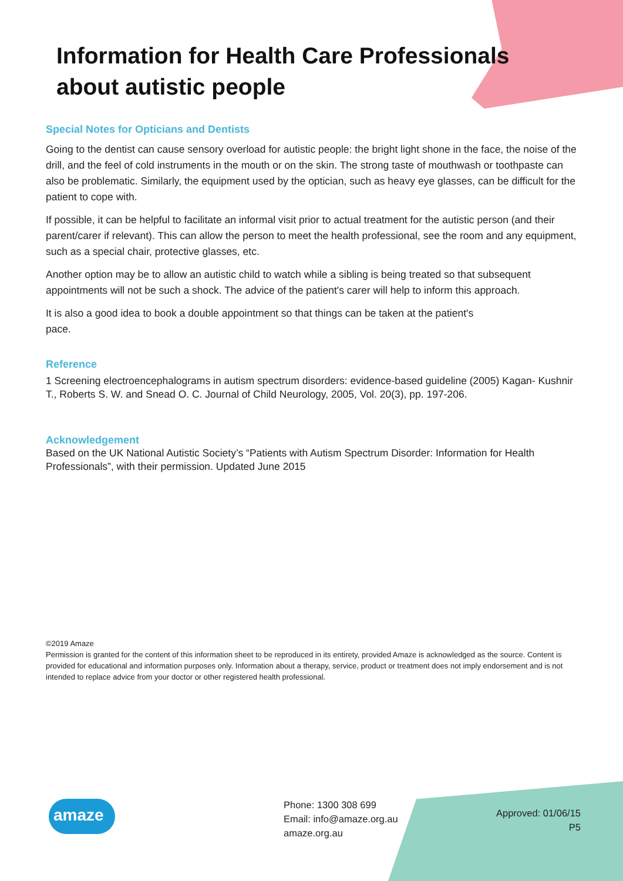Information for Health Care Professionals about autistic people
Special Notes for Opticians and Dentists
Going to the dentist can cause sensory overload for autistic people: the bright light shone in the face, the noise of the drill, and the feel of cold instruments in the mouth or on the skin. The strong taste of mouthwash or toothpaste can also be problematic. Similarly, the equipment used by the optician, such as heavy eye glasses, can be difficult for the patient to cope with.
If possible, it can be helpful to facilitate an informal visit prior to actual treatment for the autistic person (and their parent/carer if relevant). This can allow the person to meet the health professional, see the room and any equipment, such as a special chair, protective glasses, etc.
Another option may be to allow an autistic child to watch while a sibling is being treated so that subsequent appointments will not be such a shock. The advice of the patient's carer will help to inform this approach.
It is also a good idea to book a double appointment so that things can be taken at the patient's
pace.
Reference
1 Screening electroencephalograms in autism spectrum disorders: evidence-based guideline (2005) Kagan- Kushnir T., Roberts S. W. and Snead O. C. Journal of Child Neurology, 2005, Vol. 20(3), pp. 197-206.
Acknowledgement
Based on the UK National Autistic Society’s “Patients with Autism Spectrum Disorder: Information for Health Professionals”, with their permission. Updated June 2015
©2019 Amaze
Permission is granted for the content of this information sheet to be reproduced in its entirety, provided Amaze is acknowledged as the source. Content is provided for educational and information purposes only. Information about a therapy, service, product or treatment does not imply endorsement and is not intended to replace advice from your doctor or other registered health professional.
amaze
Phone: 1300 308 699
Email: info@amaze.org.au
amaze.org.au
Approved: 01/06/15
P5